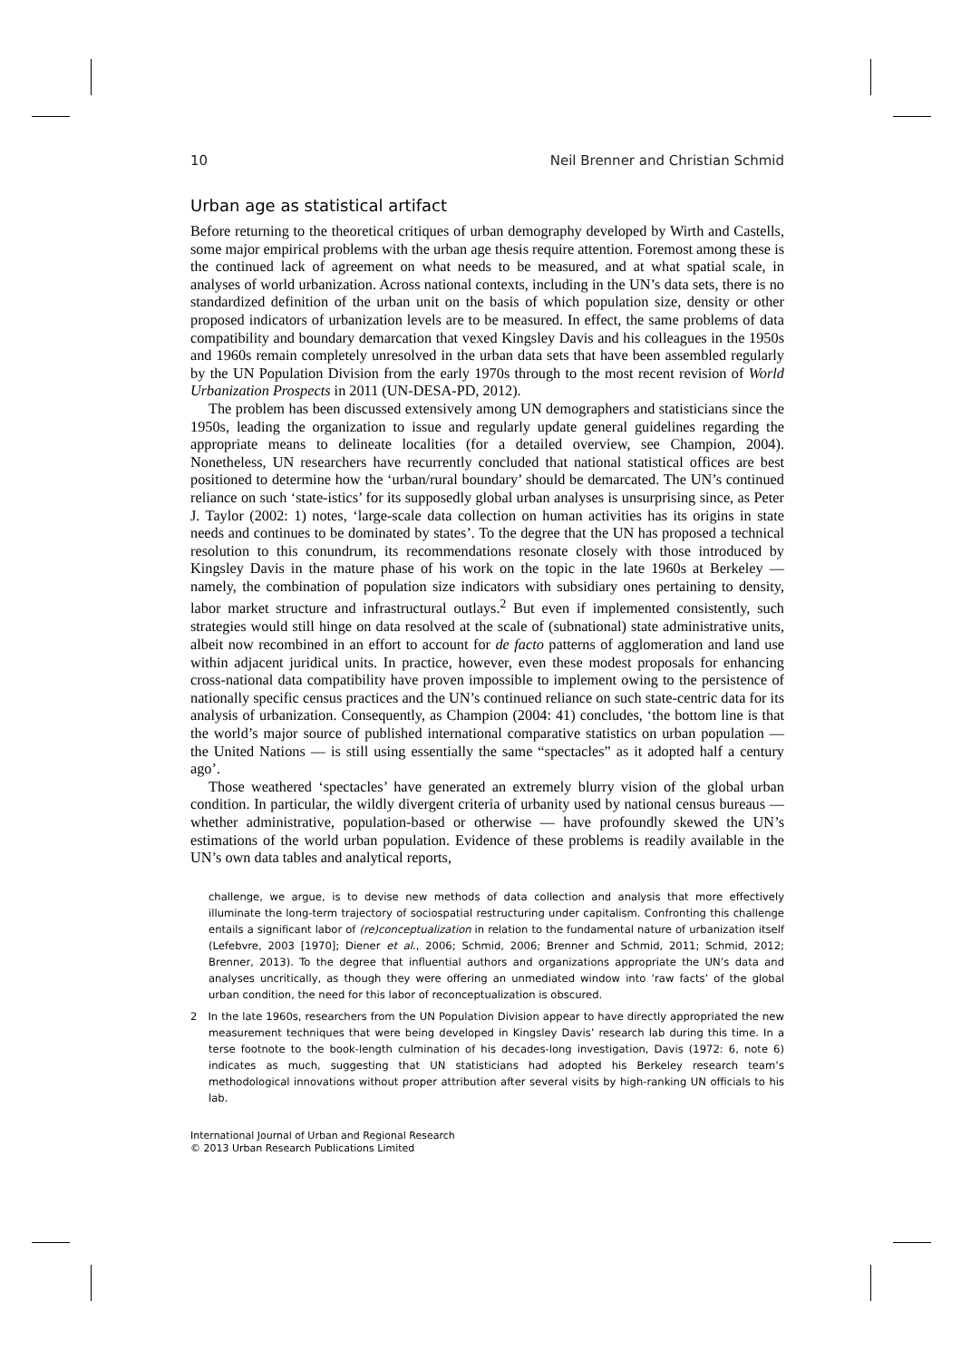10 Neil Brenner and Christian Schmid
Urban age as statistical artifact
Before returning to the theoretical critiques of urban demography developed by Wirth and Castells, some major empirical problems with the urban age thesis require attention. Foremost among these is the continued lack of agreement on what needs to be measured, and at what spatial scale, in analyses of world urbanization. Across national contexts, including in the UN’s data sets, there is no standardized definition of the urban unit on the basis of which population size, density or other proposed indicators of urbanization levels are to be measured. In effect, the same problems of data compatibility and boundary demarcation that vexed Kingsley Davis and his colleagues in the 1950s and 1960s remain completely unresolved in the urban data sets that have been assembled regularly by the UN Population Division from the early 1970s through to the most recent revision of World Urbanization Prospects in 2011 (UN-DESA-PD, 2012).
The problem has been discussed extensively among UN demographers and statisticians since the 1950s, leading the organization to issue and regularly update general guidelines regarding the appropriate means to delineate localities (for a detailed overview, see Champion, 2004). Nonetheless, UN researchers have recurrently concluded that national statistical offices are best positioned to determine how the ‘urban/rural boundary’ should be demarcated. The UN’s continued reliance on such ‘state-istics’ for its supposedly global urban analyses is unsurprising since, as Peter J. Taylor (2002: 1) notes, ‘large-scale data collection on human activities has its origins in state needs and continues to be dominated by states’. To the degree that the UN has proposed a technical resolution to this conundrum, its recommendations resonate closely with those introduced by Kingsley Davis in the mature phase of his work on the topic in the late 1960s at Berkeley — namely, the combination of population size indicators with subsidiary ones pertaining to density, labor market structure and infrastructural outlays.<sup>2</sup> But even if implemented consistently, such strategies would still hinge on data resolved at the scale of (subnational) state administrative units, albeit now recombined in an effort to account for de facto patterns of agglomeration and land use within adjacent juridical units. In practice, however, even these modest proposals for enhancing cross-national data compatibility have proven impossible to implement owing to the persistence of nationally specific census practices and the UN’s continued reliance on such state-centric data for its analysis of urbanization. Consequently, as Champion (2004: 41) concludes, ‘the bottom line is that the world’s major source of published international comparative statistics on urban population — the United Nations — is still using essentially the same “spectacles” as it adopted half a century ago’.
Those weathered ‘spectacles’ have generated an extremely blurry vision of the global urban condition. In particular, the wildly divergent criteria of urbanity used by national census bureaus — whether administrative, population-based or otherwise — have profoundly skewed the UN’s estimations of the world urban population. Evidence of these problems is readily available in the UN’s own data tables and analytical reports,
challenge, we argue, is to devise new methods of data collection and analysis that more effectively illuminate the long-term trajectory of sociospatial restructuring under capitalism. Confronting this challenge entails a significant labor of (re)conceptualization in relation to the fundamental nature of urbanization itself (Lefebvre, 2003 [1970]; Diener et al., 2006; Schmid, 2006; Brenner and Schmid, 2011; Schmid, 2012; Brenner, 2013). To the degree that influential authors and organizations appropriate the UN’s data and analyses uncritically, as though they were offering an unmediated window into ‘raw facts’ of the global urban condition, the need for this labor of reconceptualization is obscured.
2 In the late 1960s, researchers from the UN Population Division appear to have directly appropriated the new measurement techniques that were being developed in Kingsley Davis’ research lab during this time. In a terse footnote to the book-length culmination of his decades-long investigation, Davis (1972: 6, note 6) indicates as much, suggesting that UN statisticians had adopted his Berkeley research team’s methodological innovations without proper attribution after several visits by high-ranking UN officials to his lab.
International Journal of Urban and Regional Research
© 2013 Urban Research Publications Limited